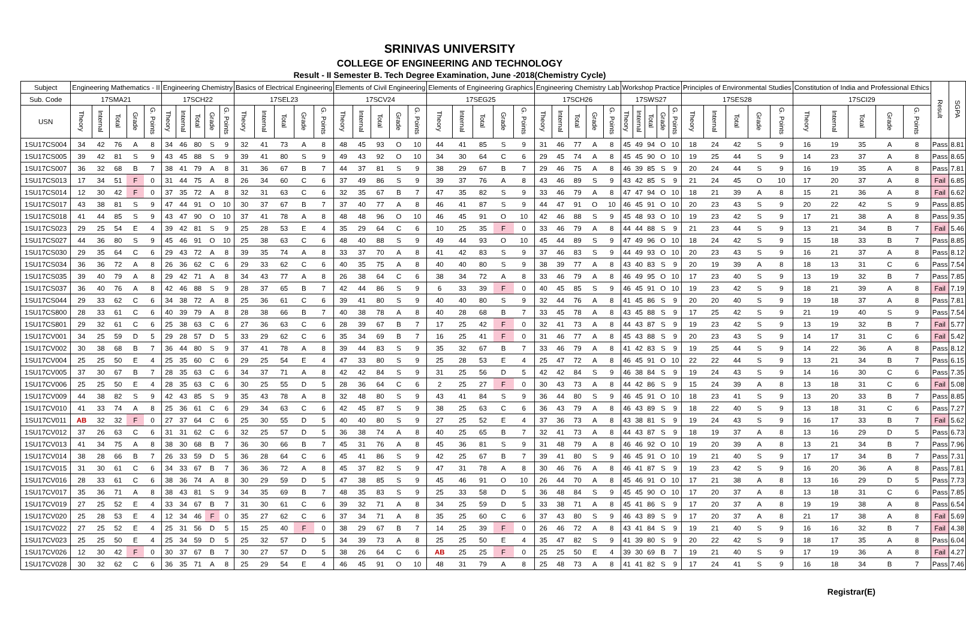SRINIVAS UNIVERSITY
COLLEGE OF ENGINEERING AND TECHNOLOGY
Result - II Semester B. Tech Degree Examination, June -2018(Chemistry Cycle)
| Subject | Engineering Mathematics - II | | | | | Engineering Chemistry | | | | | Basics of Electrical Engineering | | | | | Elements of Civil Engineering | | | | | Elements of Engineering Graphics | | | | | Engineering Chemistry Lab | | | | | Workshop Practice | | | | | Principles of Environmental Studies | | | | | Constitution of India and Professional Ethics | | | | | Result | SGPA |
| --- | --- | --- | --- | --- | --- | --- | --- | --- | --- | --- | --- | --- | --- | --- | --- | --- | --- | --- | --- | --- | --- | --- | --- | --- | --- | --- | --- | --- | --- | --- | --- | --- | --- | --- | --- | --- | --- | --- | --- | --- | --- | --- | --- | --- | --- | --- | --- |
| Sub. Code | 17SMA21 | | | | | 17SCH22 | | | | | 17SEL23 | | | | | 17SCV24 | | | | | 17SEG25 | | | | | 17SCH26 | | | | | 17SWS27 | | | | | 17SES28 | | | | | 17SCI29 | | | | | | |
| USN | Theory | Internal | Total | Grade | G. Points | Theory | Internal | Total | Grade | G. Points | Theory | Internal | Total | Grade | G. Points | Theory | Internal | Total | Grade | G. Points | Theory | Internal | Total | Grade | G. Points | Theory | Internal | Total | Grade | G. Points | Theory | Internal | Total | Grade | G. Points | Theory | Internal | Total | Grade | G. Points | Theory | Internal | Total | Grade | G. Points | | |
| 1SU17CS004 | 34 | 42 | 76 | A | 8 | 34 | 46 | 80 | S | 9 | 32 | 41 | 73 | A | 8 | 48 | 45 | 93 | O | 10 | 44 | 41 | 85 | S | 9 | 31 | 46 | 77 | A | 8 | 45 | 49 | 94 | O | 10 | 18 | 24 | 42 | S | 9 | 16 | 19 | 35 | A | 8 | Pass | 8.81 |
| 1SU17CS005 | 39 | 42 | 81 | S | 9 | 43 | 45 | 88 | S | 9 | 39 | 41 | 80 | S | 9 | 49 | 43 | 92 | O | 10 | 34 | 30 | 64 | C | 6 | 29 | 45 | 74 | A | 8 | 45 | 45 | 90 | O | 10 | 19 | 25 | 44 | S | 9 | 14 | 23 | 37 | A | 8 | Pass | 8.65 |
| 1SU17CS007 | 36 | 32 | 68 | B | 7 | 38 | 41 | 79 | A | 8 | 31 | 36 | 67 | B | 7 | 44 | 37 | 81 | S | 9 | 38 | 29 | 67 | B | 7 | 29 | 46 | 75 | A | 8 | 46 | 39 | 85 | S | 9 | 20 | 24 | 44 | S | 9 | 16 | 19 | 35 | A | 8 | Pass | 7.81 |
| 1SU17CS013 | 17 | 34 | 51 | F | 0 | 31 | 44 | 75 | A | 8 | 26 | 34 | 60 | C | 6 | 37 | 49 | 86 | S | 9 | 39 | 37 | 76 | A | 8 | 43 | 46 | 89 | S | 9 | 43 | 42 | 85 | S | 9 | 21 | 24 | 45 | O | 10 | 17 | 20 | 37 | A | 8 | Fail | 6.85 |
| 1SU17CS014 | 12 | 30 | 42 | F | 0 | 37 | 35 | 72 | A | 8 | 32 | 31 | 63 | C | 6 | 32 | 35 | 67 | B | 7 | 47 | 35 | 82 | S | 9 | 33 | 46 | 79 | A | 8 | 47 | 47 | 94 | O | 10 | 18 | 21 | 39 | A | 8 | 15 | 21 | 36 | A | 8 | Fail | 6.62 |
| 1SU17CS017 | 43 | 38 | 81 | S | 9 | 47 | 44 | 91 | O | 10 | 30 | 37 | 67 | B | 7 | 37 | 40 | 77 | A | 8 | 46 | 41 | 87 | S | 9 | 44 | 47 | 91 | O | 10 | 46 | 45 | 91 | O | 10 | 20 | 23 | 43 | S | 9 | 20 | 22 | 42 | S | 9 | Pass | 8.85 |
| 1SU17CS018 | 41 | 44 | 85 | S | 9 | 43 | 47 | 90 | O | 10 | 37 | 41 | 78 | A | 8 | 48 | 48 | 96 | O | 10 | 46 | 45 | 91 | O | 10 | 42 | 46 | 88 | S | 9 | 45 | 48 | 93 | O | 10 | 19 | 23 | 42 | S | 9 | 17 | 21 | 38 | A | 8 | Pass | 9.35 |
| 1SU17CS023 | 29 | 25 | 54 | E | 4 | 39 | 42 | 81 | S | 9 | 25 | 28 | 53 | E | 4 | 35 | 29 | 64 | C | 6 | 10 | 25 | 35 | F | 0 | 33 | 46 | 79 | A | 8 | 44 | 44 | 88 | S | 9 | 21 | 23 | 44 | S | 9 | 13 | 21 | 34 | B | 7 | Fail | 5.46 |
| 1SU17CS027 | 44 | 36 | 80 | S | 9 | 45 | 46 | 91 | O | 10 | 25 | 38 | 63 | C | 6 | 48 | 40 | 88 | S | 9 | 49 | 44 | 93 | O | 10 | 45 | 44 | 89 | S | 9 | 47 | 49 | 96 | O | 10 | 18 | 24 | 42 | S | 9 | 15 | 18 | 33 | B | 7 | Pass | 8.85 |
| 1SU17CS030 | 29 | 35 | 64 | C | 6 | 29 | 43 | 72 | A | 8 | 39 | 35 | 74 | A | 8 | 33 | 37 | 70 | A | 8 | 41 | 42 | 83 | S | 9 | 37 | 46 | 83 | S | 9 | 44 | 49 | 93 | O | 10 | 20 | 23 | 43 | S | 9 | 16 | 21 | 37 | A | 8 | Pass | 8.12 |
| 1SU17CS034 | 36 | 36 | 72 | A | 8 | 26 | 36 | 62 | C | 6 | 29 | 33 | 62 | C | 6 | 40 | 35 | 75 | A | 8 | 40 | 40 | 80 | S | 9 | 38 | 39 | 77 | A | 8 | 43 | 40 | 83 | S | 9 | 20 | 19 | 39 | A | 8 | 18 | 13 | 31 | C | 6 | Pass | 7.54 |
| 1SU17CS035 | 39 | 40 | 79 | A | 8 | 29 | 42 | 71 | A | 8 | 34 | 43 | 77 | A | 8 | 26 | 38 | 64 | C | 6 | 38 | 34 | 72 | A | 8 | 33 | 46 | 79 | A | 8 | 46 | 49 | 95 | O | 10 | 17 | 23 | 40 | S | 9 | 13 | 19 | 32 | B | 7 | Pass | 7.85 |
| 1SU17CS037 | 36 | 40 | 76 | A | 8 | 42 | 46 | 88 | S | 9 | 28 | 37 | 65 | B | 7 | 42 | 44 | 86 | S | 9 | 6 | 33 | 39 | F | 0 | 40 | 45 | 85 | S | 9 | 46 | 45 | 91 | O | 10 | 19 | 23 | 42 | S | 9 | 18 | 21 | 39 | A | 8 | Fail | 7.19 |
| 1SU17CS044 | 29 | 33 | 62 | C | 6 | 34 | 38 | 72 | A | 8 | 25 | 36 | 61 | C | 6 | 39 | 41 | 80 | S | 9 | 40 | 40 | 80 | S | 9 | 32 | 44 | 76 | A | 8 | 41 | 45 | 86 | S | 9 | 20 | 20 | 40 | S | 9 | 19 | 18 | 37 | A | 8 | Pass | 7.81 |
| 1SU17CS800 | 28 | 33 | 61 | C | 6 | 40 | 39 | 79 | A | 8 | 28 | 38 | 66 | B | 7 | 40 | 38 | 78 | A | 8 | 40 | 28 | 68 | B | 7 | 33 | 45 | 78 | A | 8 | 43 | 45 | 88 | S | 9 | 17 | 25 | 42 | S | 9 | 21 | 19 | 40 | S | 9 | Pass | 7.54 |
| 1SU17CS801 | 29 | 32 | 61 | C | 6 | 25 | 38 | 63 | C | 6 | 27 | 36 | 63 | C | 6 | 28 | 39 | 67 | B | 7 | 17 | 25 | 42 | F | 0 | 32 | 41 | 73 | A | 8 | 44 | 43 | 87 | S | 9 | 19 | 23 | 42 | S | 9 | 13 | 19 | 32 | B | 7 | Fail | 5.77 |
| 1SU17CV001 | 34 | 25 | 59 | D | 5 | 29 | 28 | 57 | D | 5 | 33 | 29 | 62 | C | 6 | 35 | 34 | 69 | B | 7 | 16 | 25 | 41 | F | 0 | 31 | 46 | 77 | A | 8 | 45 | 43 | 88 | S | 9 | 20 | 23 | 43 | S | 9 | 14 | 17 | 31 | C | 6 | Fail | 5.42 |
| 1SU17CV002 | 30 | 38 | 68 | B | 7 | 36 | 44 | 80 | S | 9 | 37 | 41 | 78 | A | 8 | 39 | 44 | 83 | S | 9 | 35 | 32 | 67 | B | 7 | 33 | 46 | 79 | A | 8 | 41 | 42 | 83 | S | 9 | 19 | 25 | 44 | S | 9 | 14 | 22 | 36 | A | 8 | Pass | 8.12 |
| 1SU17CV004 | 25 | 25 | 50 | E | 4 | 25 | 35 | 60 | C | 6 | 29 | 25 | 54 | E | 4 | 47 | 33 | 80 | S | 9 | 25 | 28 | 53 | E | 4 | 25 | 47 | 72 | A | 8 | 46 | 45 | 91 | O | 10 | 22 | 22 | 44 | S | 9 | 13 | 21 | 34 | B | 7 | Pass | 6.15 |
| 1SU17CV005 | 37 | 30 | 67 | B | 7 | 28 | 35 | 63 | C | 6 | 34 | 37 | 71 | A | 8 | 42 | 42 | 84 | S | 9 | 31 | 25 | 56 | D | 5 | 42 | 42 | 84 | S | 9 | 46 | 38 | 84 | S | 9 | 19 | 24 | 43 | S | 9 | 14 | 16 | 30 | C | 6 | Pass | 7.35 |
| 1SU17CV006 | 25 | 25 | 50 | E | 4 | 28 | 35 | 63 | C | 6 | 30 | 25 | 55 | D | 5 | 28 | 36 | 64 | C | 6 | 2 | 25 | 27 | F | 0 | 30 | 43 | 73 | A | 8 | 44 | 42 | 86 | S | 9 | 15 | 24 | 39 | A | 8 | 13 | 18 | 31 | C | 6 | Fail | 5.08 |
| 1SU17CV009 | 44 | 38 | 82 | S | 9 | 42 | 43 | 85 | S | 9 | 35 | 43 | 78 | A | 8 | 32 | 48 | 80 | S | 9 | 43 | 41 | 84 | S | 9 | 36 | 44 | 80 | S | 9 | 46 | 45 | 91 | O | 10 | 18 | 23 | 41 | S | 9 | 13 | 20 | 33 | B | 7 | Pass | 8.85 |
| 1SU17CV010 | 41 | 33 | 74 | A | 8 | 25 | 36 | 61 | C | 6 | 29 | 34 | 63 | C | 6 | 42 | 45 | 87 | S | 9 | 38 | 25 | 63 | C | 6 | 36 | 43 | 79 | A | 8 | 46 | 43 | 89 | S | 9 | 18 | 22 | 40 | S | 9 | 13 | 18 | 31 | C | 6 | Pass | 7.27 |
| 1SU17CV011 | AB | 32 | 32 | F | 0 | 27 | 37 | 64 | C | 6 | 25 | 30 | 55 | D | 5 | 40 | 40 | 80 | S | 9 | 27 | 25 | 52 | E | 4 | 37 | 36 | 73 | A | 8 | 43 | 38 | 81 | S | 9 | 19 | 24 | 43 | S | 9 | 16 | 17 | 33 | B | 7 | Fail | 5.62 |
| 1SU17CV012 | 37 | 26 | 63 | C | 6 | 31 | 31 | 62 | C | 6 | 32 | 25 | 57 | D | 5 | 36 | 38 | 74 | A | 8 | 40 | 25 | 65 | B | 7 | 32 | 41 | 73 | A | 8 | 44 | 43 | 87 | S | 9 | 18 | 19 | 37 | A | 8 | 13 | 16 | 29 | D | 5 | Pass | 6.73 |
| 1SU17CV013 | 41 | 34 | 75 | A | 8 | 38 | 30 | 68 | B | 7 | 36 | 30 | 66 | B | 7 | 45 | 31 | 76 | A | 8 | 45 | 36 | 81 | S | 9 | 31 | 48 | 79 | A | 8 | 46 | 46 | 92 | O | 10 | 19 | 20 | 39 | A | 8 | 13 | 21 | 34 | B | 7 | Pass | 7.96 |
| 1SU17CV014 | 38 | 28 | 66 | B | 7 | 26 | 33 | 59 | D | 5 | 36 | 28 | 64 | C | 6 | 45 | 41 | 86 | S | 9 | 42 | 25 | 67 | B | 7 | 39 | 41 | 80 | S | 9 | 46 | 45 | 91 | O | 10 | 19 | 21 | 40 | S | 9 | 17 | 17 | 34 | B | 7 | Pass | 7.31 |
| 1SU17CV015 | 31 | 30 | 61 | C | 6 | 34 | 33 | 67 | B | 7 | 36 | 36 | 72 | A | 8 | 45 | 37 | 82 | S | 9 | 47 | 31 | 78 | A | 8 | 30 | 46 | 76 | A | 8 | 46 | 41 | 87 | S | 9 | 19 | 23 | 42 | S | 9 | 16 | 20 | 36 | A | 8 | Pass | 7.81 |
| 1SU17CV016 | 28 | 33 | 61 | C | 6 | 38 | 36 | 74 | A | 8 | 30 | 29 | 59 | D | 5 | 47 | 38 | 85 | S | 9 | 45 | 46 | 91 | O | 10 | 26 | 44 | 70 | A | 8 | 45 | 46 | 91 | O | 10 | 17 | 21 | 38 | A | 8 | 13 | 16 | 29 | D | 5 | Pass | 7.73 |
| 1SU17CV017 | 35 | 36 | 71 | A | 8 | 38 | 43 | 81 | S | 9 | 34 | 35 | 69 | B | 7 | 48 | 35 | 83 | S | 9 | 25 | 33 | 58 | D | 5 | 36 | 48 | 84 | S | 9 | 45 | 45 | 90 | O | 10 | 17 | 20 | 37 | A | 8 | 13 | 18 | 31 | C | 6 | Pass | 7.85 |
| 1SU17CV019 | 27 | 25 | 52 | E | 4 | 33 | 34 | 67 | B | 7 | 31 | 30 | 61 | C | 6 | 39 | 32 | 71 | A | 8 | 34 | 25 | 59 | D | 5 | 33 | 38 | 71 | A | 8 | 45 | 41 | 86 | S | 9 | 17 | 20 | 37 | A | 8 | 19 | 19 | 38 | A | 8 | Pass | 6.54 |
| 1SU17CV020 | 25 | 28 | 53 | E | 4 | 12 | 34 | 46 | F | 0 | 35 | 27 | 62 | C | 6 | 37 | 34 | 71 | A | 8 | 35 | 25 | 60 | C | 6 | 37 | 43 | 80 | S | 9 | 46 | 43 | 89 | S | 9 | 17 | 20 | 37 | A | 8 | 21 | 17 | 38 | A | 8 | Fail | 5.69 |
| 1SU17CV022 | 27 | 25 | 52 | E | 4 | 25 | 31 | 56 | D | 5 | 15 | 25 | 40 | F | 0 | 38 | 29 | 67 | B | 7 | 14 | 25 | 39 | F | 0 | 26 | 46 | 72 | A | 8 | 43 | 41 | 84 | S | 9 | 19 | 21 | 40 | S | 9 | 16 | 16 | 32 | B | 7 | Fail | 4.38 |
| 1SU17CV023 | 25 | 25 | 50 | E | 4 | 25 | 34 | 59 | D | 5 | 25 | 32 | 57 | D | 5 | 34 | 39 | 73 | A | 8 | 25 | 25 | 50 | E | 4 | 35 | 47 | 82 | S | 9 | 41 | 39 | 80 | S | 9 | 20 | 22 | 42 | S | 9 | 18 | 17 | 35 | A | 8 | Pass | 6.04 |
| 1SU17CV026 | 12 | 30 | 42 | F | 0 | 30 | 37 | 67 | B | 7 | 30 | 27 | 57 | D | 5 | 38 | 26 | 64 | C | 6 | AB | 25 | 25 | F | 0 | 25 | 25 | 50 | E | 4 | 39 | 30 | 69 | B | 7 | 19 | 21 | 40 | S | 9 | 17 | 19 | 36 | A | 8 | Fail | 4.27 |
| 1SU17CV028 | 30 | 32 | 62 | C | 6 | 36 | 35 | 71 | A | 8 | 25 | 29 | 54 | E | 4 | 46 | 45 | 91 | O | 10 | 48 | 31 | 79 | A | 8 | 25 | 48 | 73 | A | 8 | 41 | 41 | 82 | S | 9 | 17 | 24 | 41 | S | 9 | 16 | 18 | 34 | B | 7 | Pass | 7.46 |
Registrar(E)